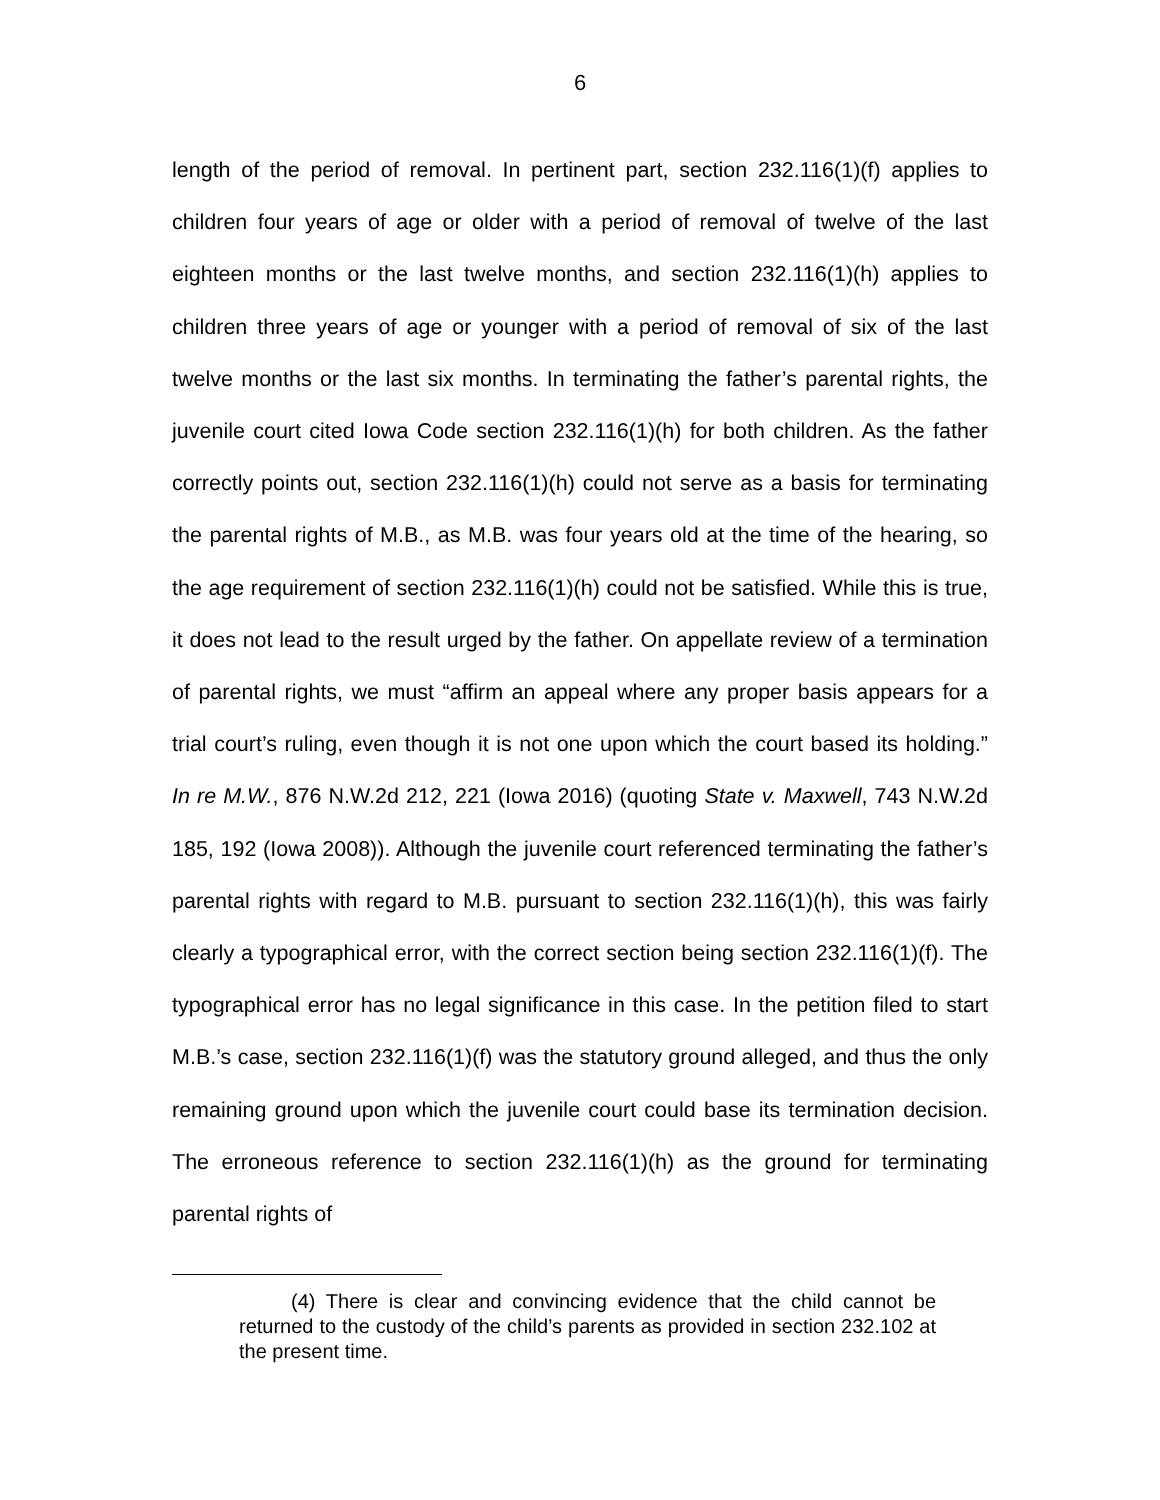6
length of the period of removal. In pertinent part, section 232.116(1)(f) applies to children four years of age or older with a period of removal of twelve of the last eighteen months or the last twelve months, and section 232.116(1)(h) applies to children three years of age or younger with a period of removal of six of the last twelve months or the last six months. In terminating the father’s parental rights, the juvenile court cited Iowa Code section 232.116(1)(h) for both children. As the father correctly points out, section 232.116(1)(h) could not serve as a basis for terminating the parental rights of M.B., as M.B. was four years old at the time of the hearing, so the age requirement of section 232.116(1)(h) could not be satisfied. While this is true, it does not lead to the result urged by the father. On appellate review of a termination of parental rights, we must “affirm an appeal where any proper basis appears for a trial court’s ruling, even though it is not one upon which the court based its holding.” In re M.W., 876 N.W.2d 212, 221 (Iowa 2016) (quoting State v. Maxwell, 743 N.W.2d 185, 192 (Iowa 2008)). Although the juvenile court referenced terminating the father’s parental rights with regard to M.B. pursuant to section 232.116(1)(h), this was fairly clearly a typographical error, with the correct section being section 232.116(1)(f). The typographical error has no legal significance in this case. In the petition filed to start M.B.’s case, section 232.116(1)(f) was the statutory ground alleged, and thus the only remaining ground upon which the juvenile court could base its termination decision. The erroneous reference to section 232.116(1)(h) as the ground for terminating parental rights of
(4) There is clear and convincing evidence that the child cannot be returned to the custody of the child’s parents as provided in section 232.102 at the present time.